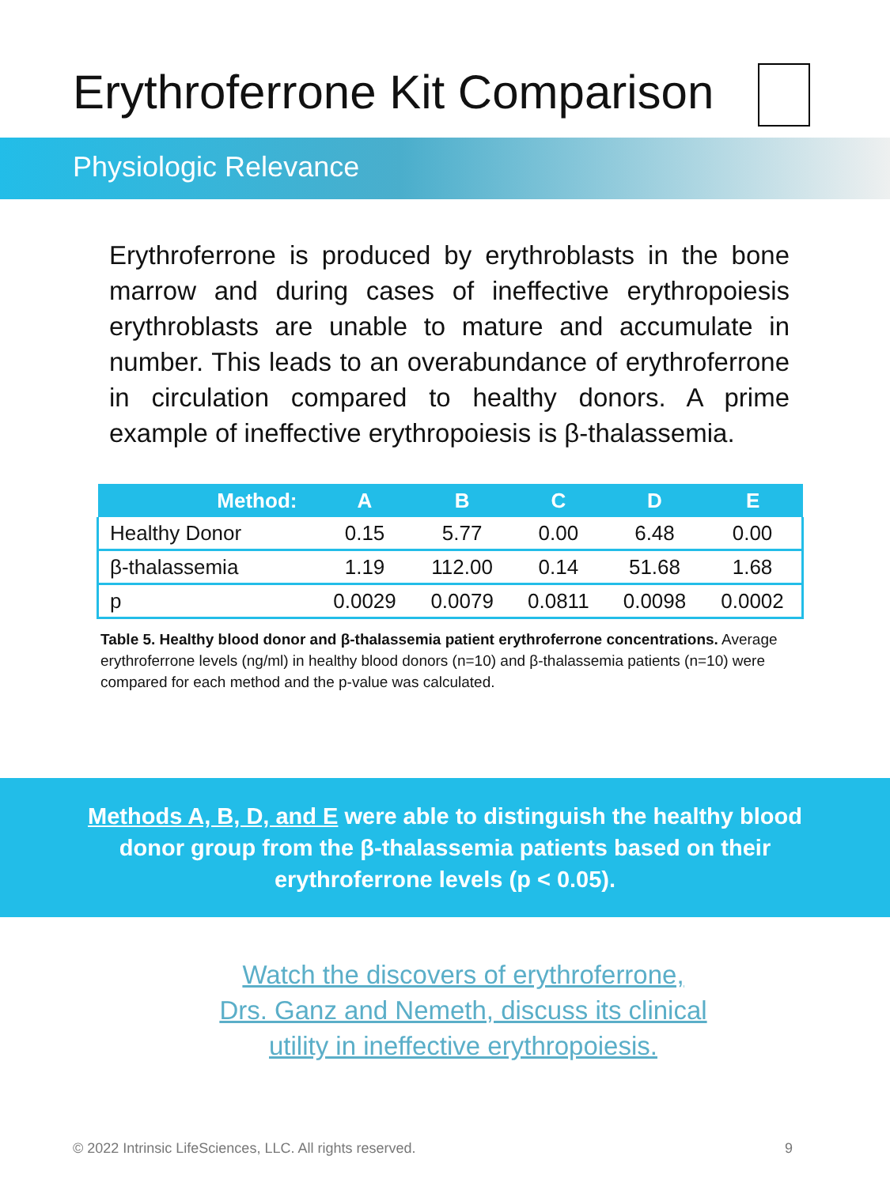Erythroferrone Kit Comparison
Physiologic Relevance
Erythroferrone is produced by erythroblasts in the bone marrow and during cases of ineffective erythropoiesis erythroblasts are unable to mature and accumulate in number. This leads to an overabundance of erythroferrone in circulation compared to healthy donors. A prime example of ineffective erythropoiesis is β-thalassemia.
| Method: | A | B | C | D | E |
| --- | --- | --- | --- | --- | --- |
| Healthy Donor | 0.15 | 5.77 | 0.00 | 6.48 | 0.00 |
| β-thalassemia | 1.19 | 112.00 | 0.14 | 51.68 | 1.68 |
| p | 0.0029 | 0.0079 | 0.0811 | 0.0098 | 0.0002 |
Table 5. Healthy blood donor and β-thalassemia patient erythroferrone concentrations. Average erythroferrone levels (ng/ml) in healthy blood donors (n=10) and β-thalassemia patients (n=10) were compared for each method and the p-value was calculated.
Methods A, B, D, and E were able to distinguish the healthy blood
donor group from the β-thalassemia patients based on their
erythroferrone levels (p < 0.05).
Watch the discovers of erythroferrone,
Drs. Ganz and Nemeth, discuss its clinical
utility in ineffective erythropoiesis.
© 2022 Intrinsic LifeSciences, LLC. All rights reserved. 9